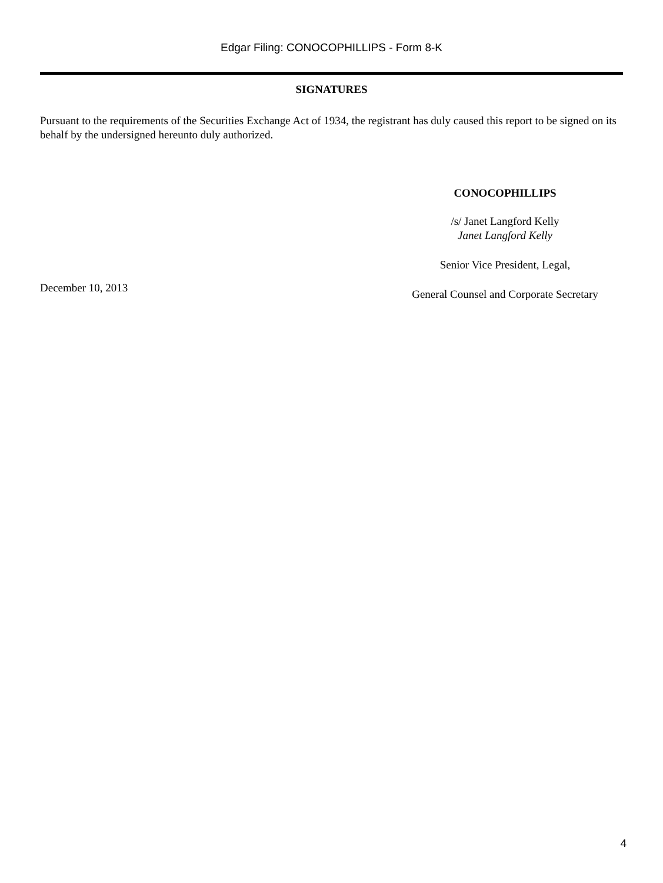Edgar Filing: CONOCOPHILLIPS - Form 8-K
SIGNATURES
Pursuant to the requirements of the Securities Exchange Act of 1934, the registrant has duly caused this report to be signed on its behalf by the undersigned hereunto duly authorized.
December 10, 2013
CONOCOPHILLIPS
/s/ Janet Langford Kelly
Janet Langford Kelly
Senior Vice President, Legal,
General Counsel and Corporate Secretary
4